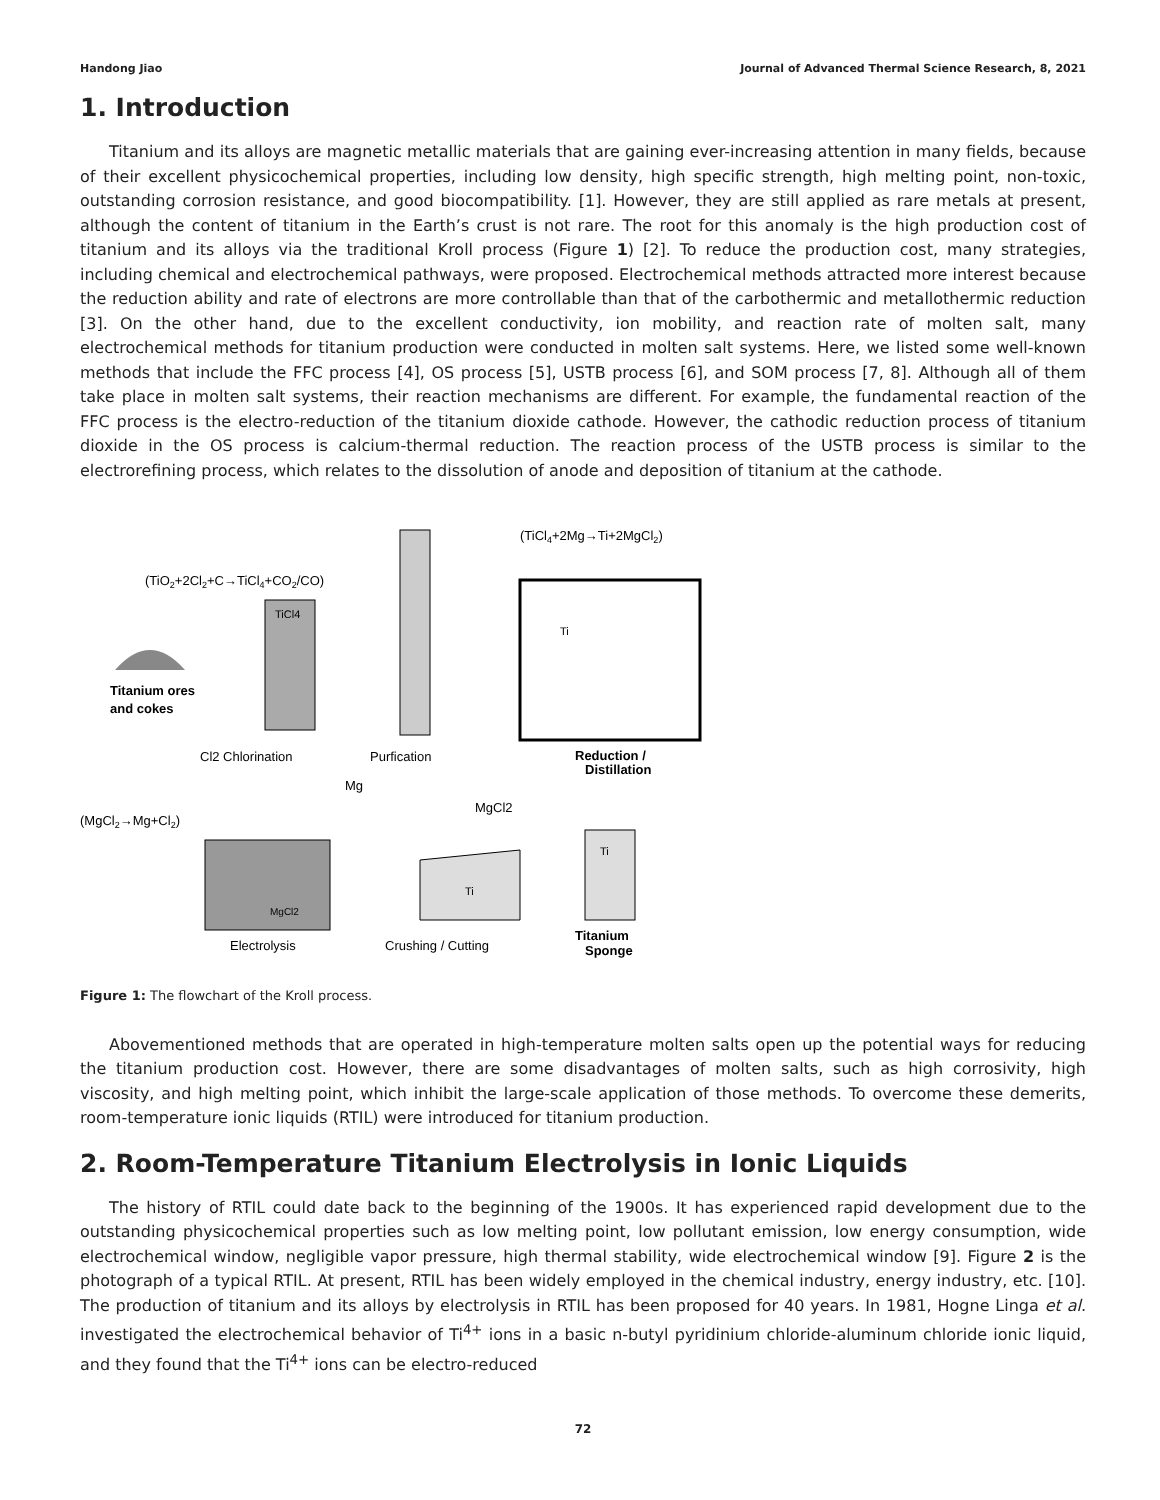Handong Jiao Journal of Advanced Thermal Science Research, 8, 2021
1. Introduction
Titanium and its alloys are magnetic metallic materials that are gaining ever-increasing attention in many fields, because of their excellent physicochemical properties, including low density, high specific strength, high melting point, non-toxic, outstanding corrosion resistance, and good biocompatibility. [1]. However, they are still applied as rare metals at present, although the content of titanium in the Earth’s crust is not rare. The root for this anomaly is the high production cost of titanium and its alloys via the traditional Kroll process (Figure 1) [2]. To reduce the production cost, many strategies, including chemical and electrochemical pathways, were proposed. Electrochemical methods attracted more interest because the reduction ability and rate of electrons are more controllable than that of the carbothermic and metallothermic reduction [3]. On the other hand, due to the excellent conductivity, ion mobility, and reaction rate of molten salt, many electrochemical methods for titanium production were conducted in molten salt systems. Here, we listed some well-known methods that include the FFC process [4], OS process [5], USTB process [6], and SOM process [7, 8]. Although all of them take place in molten salt systems, their reaction mechanisms are different. For example, the fundamental reaction of the FFC process is the electro-reduction of the titanium dioxide cathode. However, the cathodic reduction process of titanium dioxide in the OS process is calcium-thermal reduction. The reaction process of the USTB process is similar to the electrorefining process, which relates to the dissolution of anode and deposition of titanium at the cathode.
(TiCl4+2Mg→Ti+2MgCl2)
(TiO2+2Cl2+C→TiCl4+CO2/CO)
Titanium ores
and cokes
TiCl4
Ti
Cl2 Chlorination
Purfication
Reduction /
Distillation
Mg
MgCl2
(MgCl2→Mg+Cl2)
MgCl2
Ti
Ti
Electrolysis
Crushing / Cutting
Titanium
Sponge
Figure 1: The flowchart of the Kroll process.
Abovementioned methods that are operated in high-temperature molten salts open up the potential ways for reducing the titanium production cost. However, there are some disadvantages of molten salts, such as high corrosivity, high viscosity, and high melting point, which inhibit the large-scale application of those methods. To overcome these demerits, room-temperature ionic liquids (RTIL) were introduced for titanium production.
2. Room-Temperature Titanium Electrolysis in Ionic Liquids
The history of RTIL could date back to the beginning of the 1900s. It has experienced rapid development due to the outstanding physicochemical properties such as low melting point, low pollutant emission, low energy consumption, wide electrochemical window, negligible vapor pressure, high thermal stability, wide electrochemical window [9]. Figure 2 is the photograph of a typical RTIL. At present, RTIL has been widely employed in the chemical industry, energy industry, etc. [10]. The production of titanium and its alloys by electrolysis in RTIL has been proposed for 40 years. In 1981, Hogne Linga et al. investigated the electrochemical behavior of Ti<sup>4+</sup> ions in a basic n-butyl pyridinium chloride-aluminum chloride ionic liquid, and they found that the Ti<sup>4+</sup> ions can be electro-reduced
72